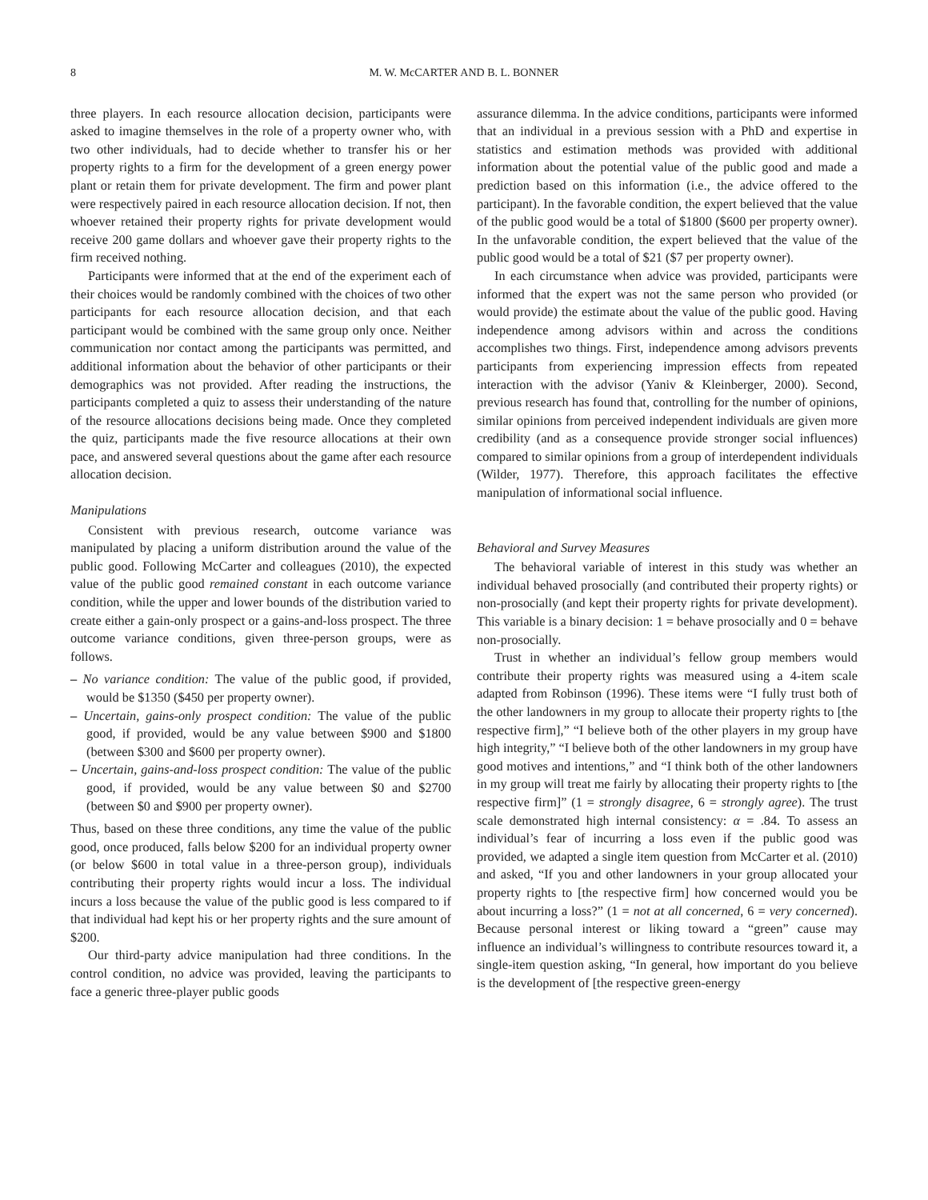8 M. W. McCARTER AND B. L. BONNER
three players. In each resource allocation decision, participants were asked to imagine themselves in the role of a property owner who, with two other individuals, had to decide whether to transfer his or her property rights to a firm for the development of a green energy power plant or retain them for private development. The firm and power plant were respectively paired in each resource allocation decision. If not, then whoever retained their property rights for private development would receive 200 game dollars and whoever gave their property rights to the firm received nothing.
Participants were informed that at the end of the experiment each of their choices would be randomly combined with the choices of two other participants for each resource allocation decision, and that each participant would be combined with the same group only once. Neither communication nor contact among the participants was permitted, and additional information about the behavior of other participants or their demographics was not provided. After reading the instructions, the participants completed a quiz to assess their understanding of the nature of the resource allocations decisions being made. Once they completed the quiz, participants made the five resource allocations at their own pace, and answered several questions about the game after each resource allocation decision.
Manipulations
Consistent with previous research, outcome variance was manipulated by placing a uniform distribution around the value of the public good. Following McCarter and colleagues (2010), the expected value of the public good remained constant in each outcome variance condition, while the upper and lower bounds of the distribution varied to create either a gain-only prospect or a gains-and-loss prospect. The three outcome variance conditions, given three-person groups, were as follows.
– No variance condition: The value of the public good, if provided, would be $1350 ($450 per property owner).
– Uncertain, gains-only prospect condition: The value of the public good, if provided, would be any value between $900 and $1800 (between $300 and $600 per property owner).
– Uncertain, gains-and-loss prospect condition: The value of the public good, if provided, would be any value between $0 and $2700 (between $0 and $900 per property owner).
Thus, based on these three conditions, any time the value of the public good, once produced, falls below $200 for an individual property owner (or below $600 in total value in a three-person group), individuals contributing their property rights would incur a loss. The individual incurs a loss because the value of the public good is less compared to if that individual had kept his or her property rights and the sure amount of $200.
Our third-party advice manipulation had three conditions. In the control condition, no advice was provided, leaving the participants to face a generic three-player public goods
assurance dilemma. In the advice conditions, participants were informed that an individual in a previous session with a PhD and expertise in statistics and estimation methods was provided with additional information about the potential value of the public good and made a prediction based on this information (i.e., the advice offered to the participant). In the favorable condition, the expert believed that the value of the public good would be a total of $1800 ($600 per property owner). In the unfavorable condition, the expert believed that the value of the public good would be a total of $21 ($7 per property owner).
In each circumstance when advice was provided, participants were informed that the expert was not the same person who provided (or would provide) the estimate about the value of the public good. Having independence among advisors within and across the conditions accomplishes two things. First, independence among advisors prevents participants from experiencing impression effects from repeated interaction with the advisor (Yaniv & Kleinberger, 2000). Second, previous research has found that, controlling for the number of opinions, similar opinions from perceived independent individuals are given more credibility (and as a consequence provide stronger social influences) compared to similar opinions from a group of interdependent individuals (Wilder, 1977). Therefore, this approach facilitates the effective manipulation of informational social influence.
Behavioral and Survey Measures
The behavioral variable of interest in this study was whether an individual behaved prosocially (and contributed their property rights) or non-prosocially (and kept their property rights for private development). This variable is a binary decision: 1 = behave prosocially and 0 = behave non-prosocially.
Trust in whether an individual’s fellow group members would contribute their property rights was measured using a 4-item scale adapted from Robinson (1996). These items were “I fully trust both of the other landowners in my group to allocate their property rights to [the respective firm],” “I believe both of the other players in my group have high integrity,” “I believe both of the other landowners in my group have good motives and intentions,” and “I think both of the other landowners in my group will treat me fairly by allocating their property rights to [the respective firm]” (1 = strongly disagree, 6 = strongly agree). The trust scale demonstrated high internal consistency: α = .84. To assess an individual’s fear of incurring a loss even if the public good was provided, we adapted a single item question from McCarter et al. (2010) and asked, “If you and other landowners in your group allocated your property rights to [the respective firm] how concerned would you be about incurring a loss?” (1 = not at all concerned, 6 = very concerned). Because personal interest or liking toward a “green” cause may influence an individual’s willingness to contribute resources toward it, a single-item question asking, “In general, how important do you believe is the development of [the respective green-energy